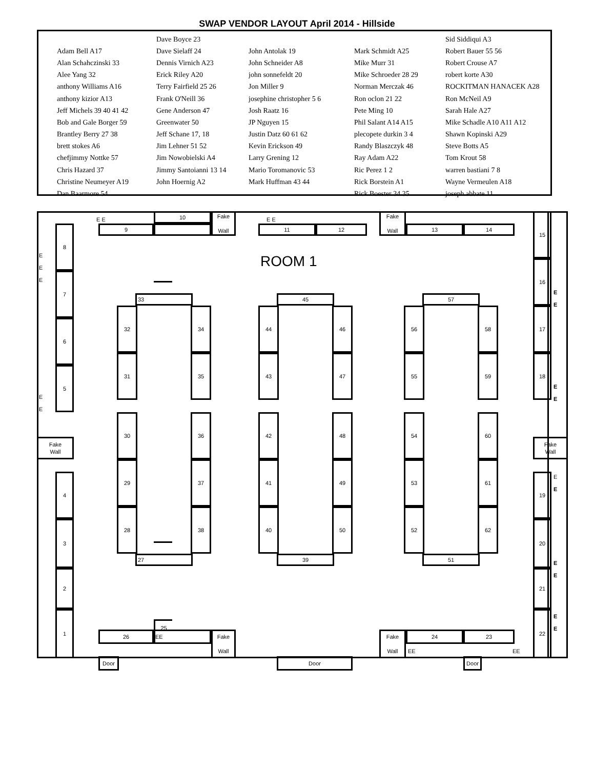SWAP VENDOR LAYOUT April 2014 - Hillside
| | Dave Boyce 23 | | | Sid Siddiqui A3 |
| Adam Bell A17 | Dave Sielaff 24 | John Antolak 19 | Mark Schmidt A25 | Robert Bauer 55 56 |
| Alan Schahczinski 33 | Dennis Virnich A23 | John Schneider A8 | Mike Murr 31 | Robert Crouse A7 |
| Alee Yang 32 | Erick Riley A20 | john sonnefeldt 20 | Mike Schroeder 28 29 | robert korte A30 |
| anthony Williams A16 | Terry Fairfield 25 26 | Jon Miller 9 | Norman Merczak 46 | ROCKITMAN HANACEK A28 |
| anthony kizior A13 | Frank O'Neill 36 | josephine christopher 5 6 | Ron oclon 21 22 | Ron McNeil A9 |
| Jeff Michels 39 40 41 42 | Gene Anderson 47 | Josh Raatz 16 | Pete Ming 10 | Sarah Hale A27 |
| Bob and Gale Borger 59 | Greenwater 50 | JP Nguyen 15 | Phil Salant A14 A15 | Mike Schadle A10 A11 A12 |
| Brantley Berry 27 38 | Jeff Schane 17, 18 | Justin Datz 60 61 62 | plecopete durkin 3 4 | Shawn Kopinski A29 |
| brett stokes A6 | Jim Lehner 51 52 | Kevin Erickson 49 | Randy Blaszczyk 48 | Steve Botts A5 |
| chefjimmy Nottke 57 | Jim Nowobielski A4 | Larry Grening 12 | Ray Adam A22 | Tom Krout 58 |
| Chris Hazard 37 | Jimmy Santoianni 13 14 | Mario Toromanovic 53 | Ric Perez 1 2 | warren bastiani 7 8 |
| Christine Neumeyer A19 | John Hoernig A2 | Mark Huffman 43 44 | Rick Borstein A1 | Wayne Vermeulen A18 |
| Dan Baarmore 54 | | | Rick Boester 34 35 | joseph abbate 11 |
E E
10
Fake
Wall
E E
Fake
Wall
9
11
12
13
14
15
8
E
E
E
ROOM 1
16
E
E
7
33
45
57
32
34
44
46
56
58
17
6
31
35
43
47
55
59
18
5
E
E
E
E
30
36
42
48
54
60
Fake
Wall
Fake
Wall
29
37
41
49
53
61
4
E
E
19
28
38
40
50
52
62
3
20
27
39
51
E
E
2
21
E
E
25
1
22
26
EE
Fake
Wall
Fake
Wall
24
23
EE
EE
Door
Door
Door